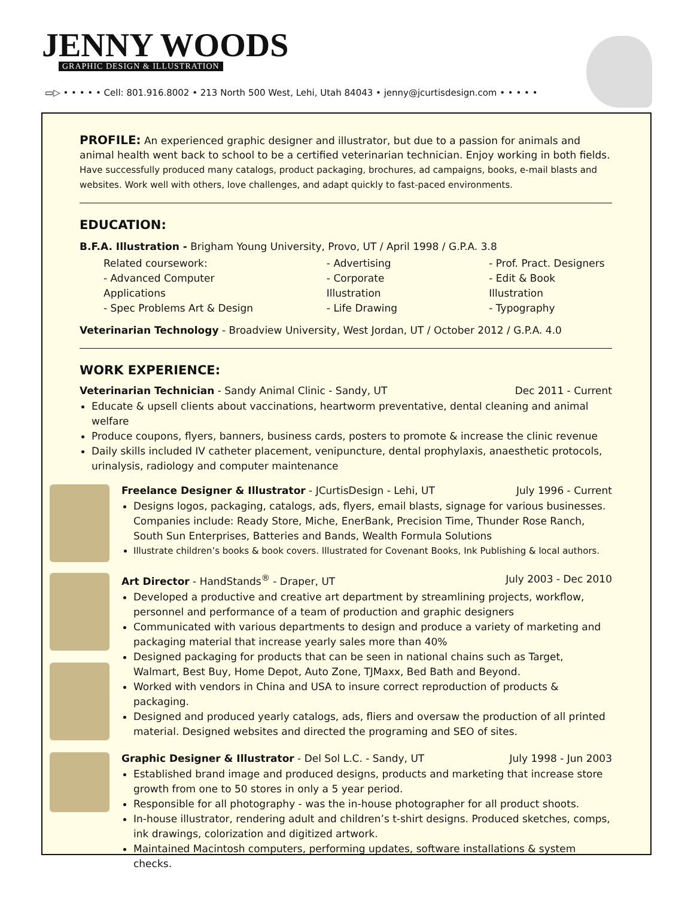JENNY WOODS
GRAPHIC DESIGN & ILLUSTRATION
▭▷ • • • • • Cell: 801.916.8002 • 213 North 500 West, Lehi, Utah 84043 • jenny@jcurtisdesign.com • • • • •
PROFILE: An experienced graphic designer and illustrator, but due to a passion for animals and animal health went back to school to be a certified veterinarian technician. Enjoy working in both fields. Have successfully produced many catalogs, product packaging, brochures, ad campaigns, books, e-mail blasts and websites. Work well with others, love challenges, and adapt quickly to fast-paced environments.
EDUCATION:
B.F.A. Illustration - Brigham Young University, Provo, UT / April 1998 / G.P.A. 3.8
Related coursework:
- Advanced Computer Applications
- Spec Problems Art & Design
- Advertising
- Corporate Illustration
- Life Drawing
- Prof. Pract. Designers
- Edit & Book Illustration
- Typography
Veterinarian Technology - Broadview University, West Jordan, UT / October 2012 / G.P.A. 4.0
WORK EXPERIENCE:
Veterinarian Technician - Sandy Animal Clinic - Sandy, UT Dec 2011 - Current
Educate & upsell clients about vaccinations, heartworm preventative, dental cleaning and animal welfare
Produce coupons, flyers, banners, business cards, posters to promote & increase the clinic revenue
Daily skills included IV catheter placement, venipuncture, dental prophylaxis, anaesthetic protocols, urinalysis, radiology and computer maintenance
Freelance Designer & Illustrator - JCurtisDesign - Lehi, UT July 1996 - Current
Designs logos, packaging, catalogs, ads, flyers, email blasts, signage for various businesses. Companies include: Ready Store, Miche, EnerBank, Precision Time, Thunder Rose Ranch, South Sun Enterprises, Batteries and Bands, Wealth Formula Solutions
Illustrate children’s books & book covers. Illustrated for Covenant Books, Ink Publishing & local authors.
Art Director - HandStands<sup>®</sup> - Draper, UT July 2003 - Dec 2010
Developed a productive and creative art department by streamlining projects, workflow, personnel and performance of a team of production and graphic designers
Communicated with various departments to design and produce a variety of marketing and packaging material that increase yearly sales more than 40%
Designed packaging for products that can be seen in national chains such as Target, Walmart, Best Buy, Home Depot, Auto Zone, TJMaxx, Bed Bath and Beyond.
Worked with vendors in China and USA to insure correct reproduction of products & packaging.
Designed and produced yearly catalogs, ads, fliers and oversaw the production of all printed material. Designed websites and directed the programing and SEO of sites.
Graphic Designer & Illustrator - Del Sol L.C. - Sandy, UT July 1998 - Jun 2003
Established brand image and produced designs, products and marketing that increase store growth from one to 50 stores in only a 5 year period.
Responsible for all photography - was the in-house photographer for all product shoots.
In-house illustrator, rendering adult and children’s t-shirt designs. Produced sketches, comps, ink drawings, colorization and digitized artwork.
Maintained Macintosh computers, performing updates, software installations & system checks.